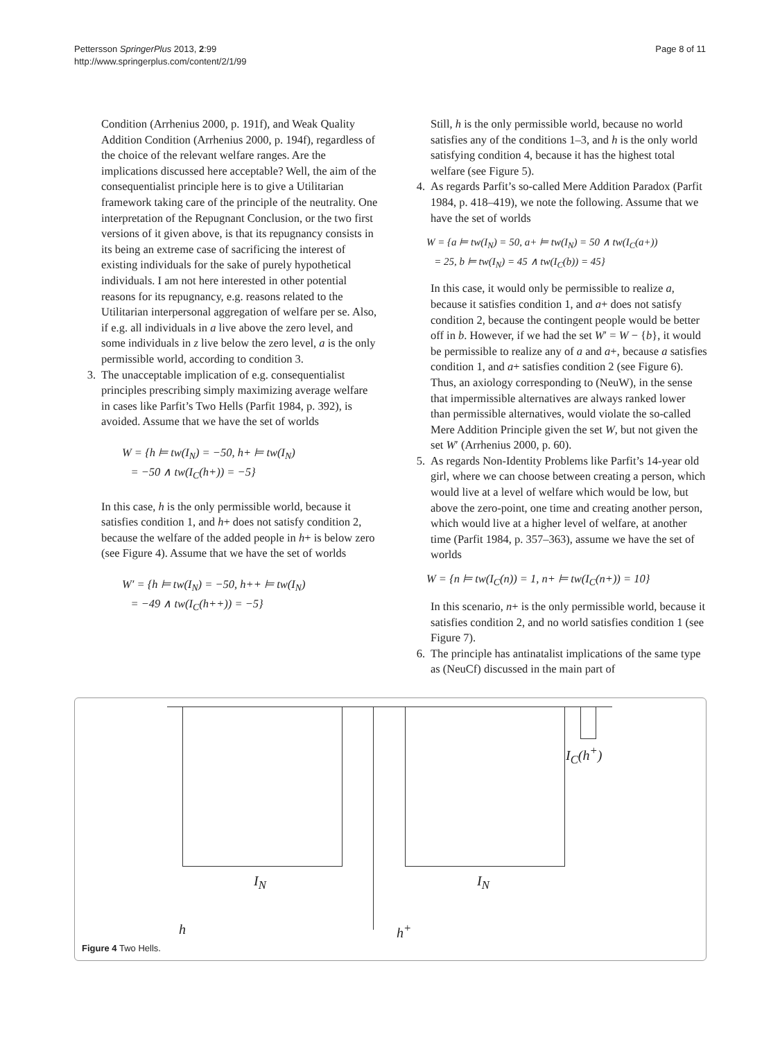Pettersson SpringerPlus 2013, 2:99
http://www.springerplus.com/content/2/1/99
Page 8 of 11
Condition (Arrhenius 2000, p. 191f), and Weak Quality Addition Condition (Arrhenius 2000, p. 194f), regardless of the choice of the relevant welfare ranges. Are the implications discussed here acceptable? Well, the aim of the consequentialist principle here is to give a Utilitarian framework taking care of the principle of the neutrality. One interpretation of the Repugnant Conclusion, or the two first versions of it given above, is that its repugnancy consists in its being an extreme case of sacrificing the interest of existing individuals for the sake of purely hypothetical individuals. I am not here interested in other potential reasons for its repugnancy, e.g. reasons related to the Utilitarian interpersonal aggregation of welfare per se. Also, if e.g. all individuals in a live above the zero level, and some individuals in z live below the zero level, a is the only permissible world, according to condition 3.
3. The unacceptable implication of e.g. consequentialist principles prescribing simply maximizing average welfare in cases like Parfit’s Two Hells (Parfit 1984, p. 392), is avoided. Assume that we have the set of worlds
W = {h ⊨ tw(I<sub>N</sub>) = −50, h+ ⊨ tw(I<sub>N</sub>)
= −50 ∧ tw(I<sub>C</sub>(h+)) = −5}
In this case, h is the only permissible world, because it satisfies condition 1, and h+ does not satisfy condition 2, because the welfare of the added people in h+ is below zero (see Figure 4). Assume that we have the set of worlds
W′ = {h ⊨ tw(I<sub>N</sub>) = −50, h++ ⊨ tw(I<sub>N</sub>)
= −49 ∧ tw(I<sub>C</sub>(h++)) = −5}
Still, h is the only permissible world, because no world satisfies any of the conditions 1–3, and h is the only world satisfying condition 4, because it has the highest total welfare (see Figure 5).
4. As regards Parfit’s so-called Mere Addition Paradox (Parfit 1984, p. 418–419), we note the following. Assume that we have the set of worlds
W = {a ⊨ tw(I<sub>N</sub>) = 50, a+ ⊨ tw(I<sub>N</sub>) = 50 ∧ tw(I<sub>C</sub>(a+))
= 25, b ⊨ tw(I<sub>N</sub>) = 45 ∧ tw(I<sub>C</sub>(b)) = 45}
In this case, it would only be permissible to realize a, because it satisfies condition 1, and a+ does not satisfy condition 2, because the contingent people would be better off in b. However, if we had the set W′ = W − {b}, it would be permissible to realize any of a and a+, because a satisfies condition 1, and a+ satisfies condition 2 (see Figure 6). Thus, an axiology corresponding to (NeuW), in the sense that impermissible alternatives are always ranked lower than permissible alternatives, would violate the so-called Mere Addition Principle given the set W, but not given the set W′ (Arrhenius 2000, p. 60).
5. As regards Non-Identity Problems like Parfit’s 14-year old girl, where we can choose between creating a person, which would live at a level of welfare which would be low, but above the zero-point, one time and creating another person, which would live at a higher level of welfare, at another time (Parfit 1984, p. 357–363), assume we have the set of worlds
W = {n ⊨ tw(I<sub>C</sub>(n)) = 1, n+ ⊨ tw(I<sub>C</sub>(n+)) = 10}
In this scenario, n+ is the only permissible world, because it satisfies condition 2, and no world satisfies condition 1 (see Figure 7).
6. The principle has antinatalist implications of the same type as (NeuCf) discussed in the main part of
I<sub>C</sub>(h<sup>+</sup>)
I<sub>N</sub> I<sub>N</sub>
h h<sup>+</sup>
Figure 4 Two Hells.